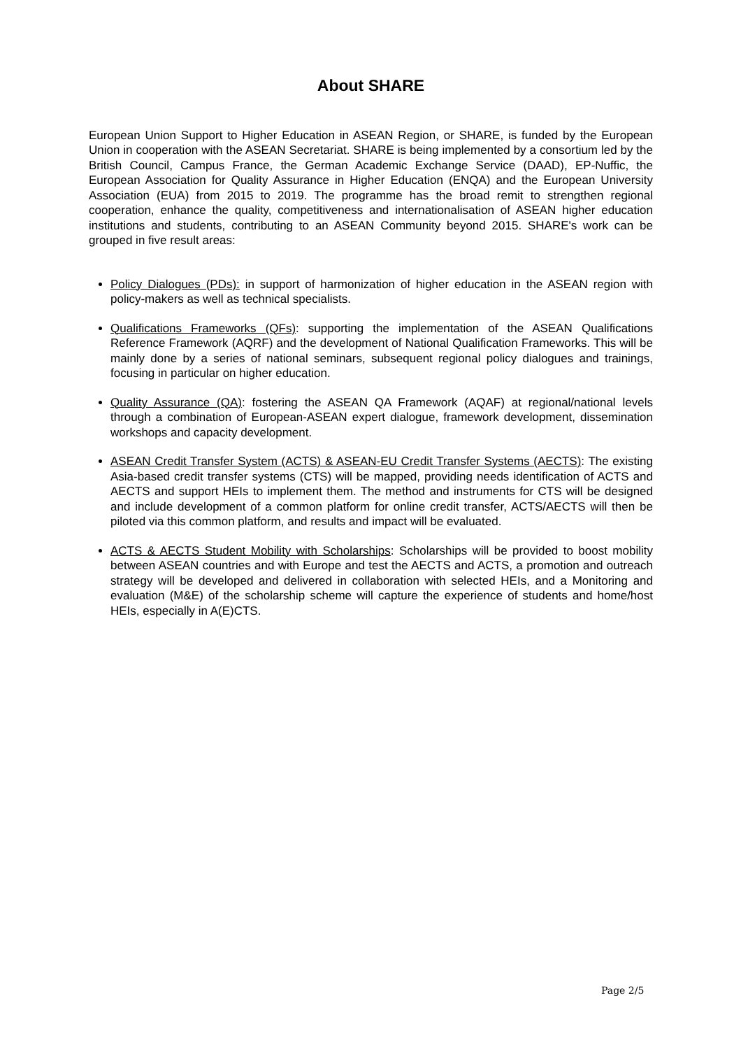About SHARE
European Union Support to Higher Education in ASEAN Region, or SHARE, is funded by the European Union in cooperation with the ASEAN Secretariat. SHARE is being implemented by a consortium led by the British Council, Campus France, the German Academic Exchange Service (DAAD), EP-Nuffic, the European Association for Quality Assurance in Higher Education (ENQA) and the European University Association (EUA) from 2015 to 2019. The programme has the broad remit to strengthen regional cooperation, enhance the quality, competitiveness and internationalisation of ASEAN higher education institutions and students, contributing to an ASEAN Community beyond 2015. SHARE's work can be grouped in five result areas:
Policy Dialogues (PDs): in support of harmonization of higher education in the ASEAN region with policy-makers as well as technical specialists.
Qualifications Frameworks (QFs): supporting the implementation of the ASEAN Qualifications Reference Framework (AQRF) and the development of National Qualification Frameworks. This will be mainly done by a series of national seminars, subsequent regional policy dialogues and trainings, focusing in particular on higher education.
Quality Assurance (QA): fostering the ASEAN QA Framework (AQAF) at regional/national levels through a combination of European-ASEAN expert dialogue, framework development, dissemination workshops and capacity development.
ASEAN Credit Transfer System (ACTS) & ASEAN-EU Credit Transfer Systems (AECTS): The existing Asia-based credit transfer systems (CTS) will be mapped, providing needs identification of ACTS and AECTS and support HEIs to implement them. The method and instruments for CTS will be designed and include development of a common platform for online credit transfer, ACTS/AECTS will then be piloted via this common platform, and results and impact will be evaluated.
ACTS & AECTS Student Mobility with Scholarships: Scholarships will be provided to boost mobility between ASEAN countries and with Europe and test the AECTS and ACTS, a promotion and outreach strategy will be developed and delivered in collaboration with selected HEIs, and a Monitoring and evaluation (M&E) of the scholarship scheme will capture the experience of students and home/host HEIs, especially in A(E)CTS.
Page 2/5